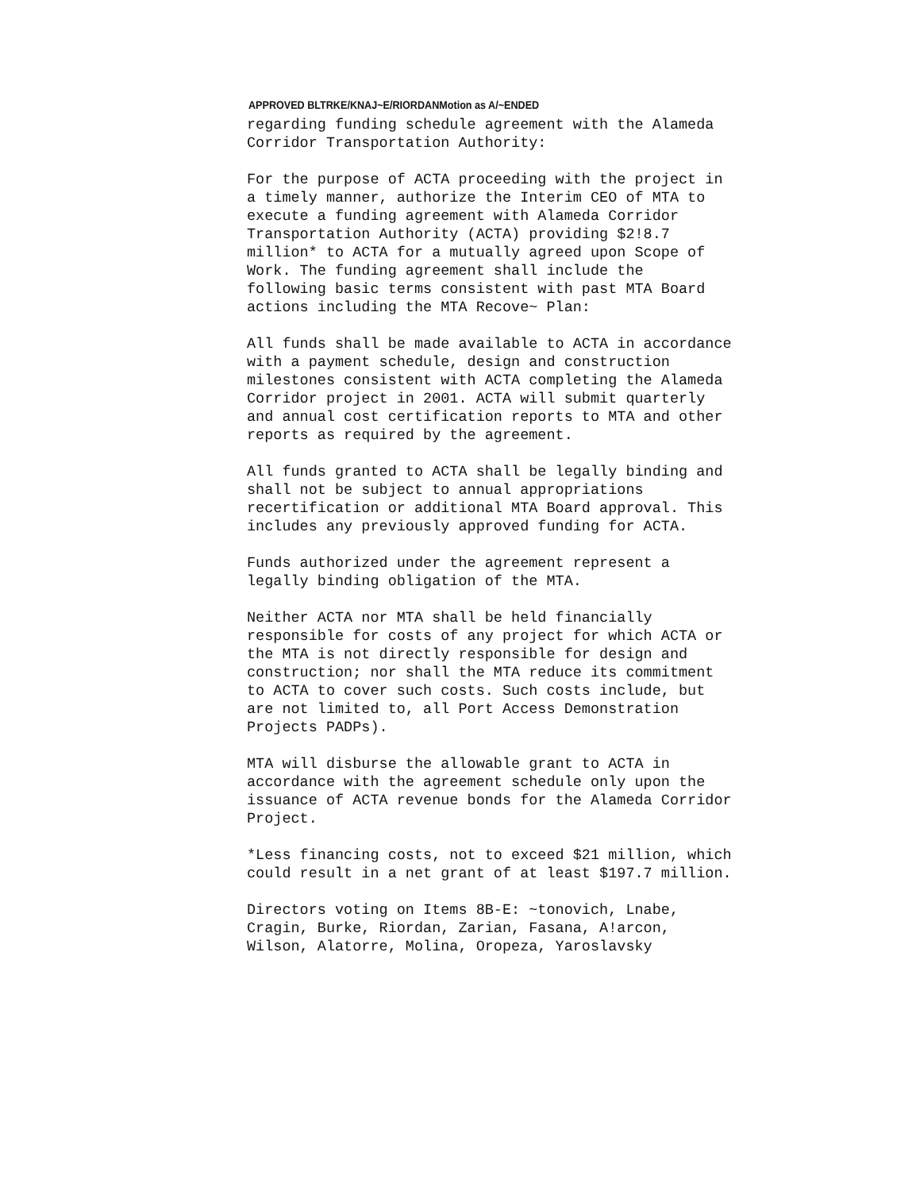APPROVED BLTRKE/KNAJ~E/RIORDANMotion as A/~ENDED
regarding funding schedule agreement with the Alameda Corridor Transportation Authority:
For the purpose of ACTA proceeding with the project in a timely manner, authorize the Interim CEO of MTA to execute a funding agreement with Alameda Corridor Transportation Authority (ACTA) providing $2!8.7 million* to ACTA for a mutually agreed upon Scope of Work. The funding agreement shall include the following basic terms consistent with past MTA Board actions including the MTA Recove~ Plan:
All funds shall be made available to ACTA in accordance with a payment schedule, design and construction milestones consistent with ACTA completing the Alameda Corridor project in 2001. ACTA will submit quarterly and annual cost certification reports to MTA and other reports as required by the agreement.
All funds granted to ACTA shall be legally binding and shall not be subject to annual appropriations recertification or additional MTA Board approval. This includes any previously approved funding for ACTA.
Funds authorized under the agreement represent a legally binding obligation of the MTA.
Neither ACTA nor MTA shall be held financially responsible for costs of any project for which ACTA or the MTA is not directly responsible for design and construction; nor shall the MTA reduce its commitment to ACTA to cover such costs. Such costs include, but are not limited to, all Port Access Demonstration Projects PADPs).
MTA will disburse the allowable grant to ACTA in accordance with the agreement schedule only upon the issuance of ACTA revenue bonds for the Alameda Corridor Project.
*Less financing costs, not to exceed $21 million, which could result in a net grant of at least $197.7 million.
Directors voting on Items 8B-E: ~tonovich, Lnabe, Cragin, Burke, Riordan, Zarian, Fasana, A!arcon, Wilson, Alatorre, Molina, Oropeza, Yaroslavsky